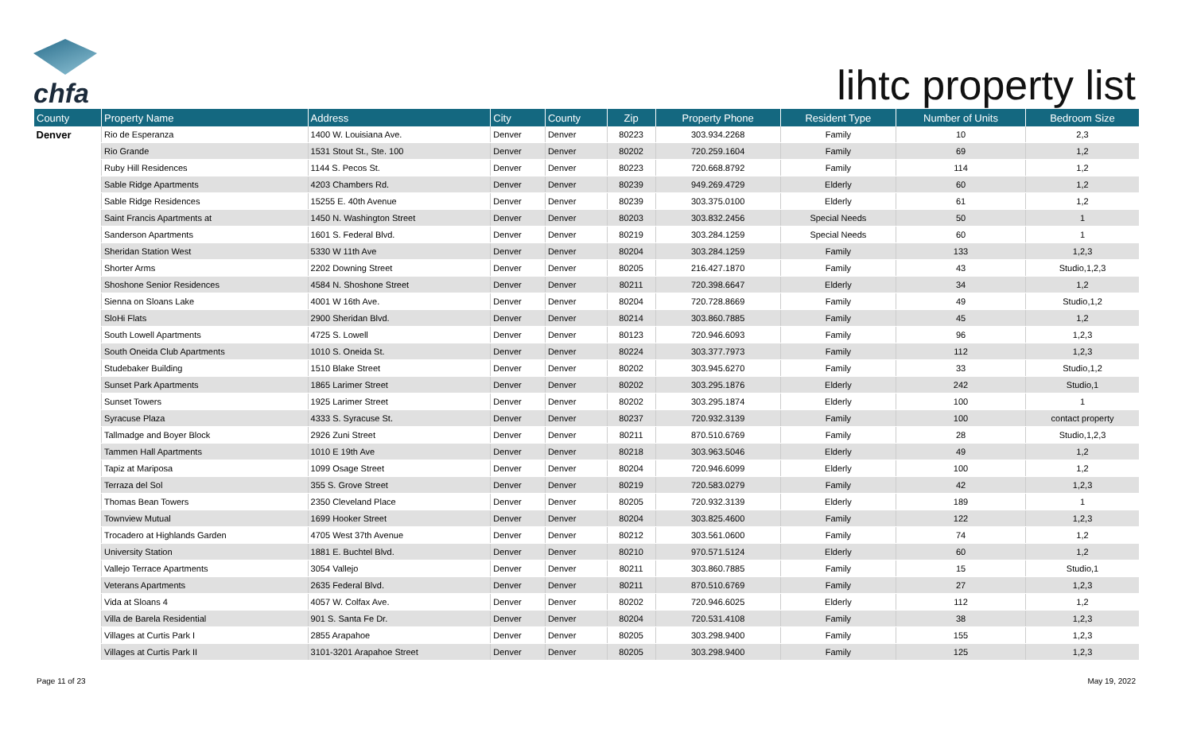chfa
lihtc property list
| County | Property Name | Address | City | County | Zip | Property Phone | Resident Type | Number of Units | Bedroom Size |
| --- | --- | --- | --- | --- | --- | --- | --- | --- | --- |
| Denver | Rio de Esperanza | 1400 W. Louisiana Ave. | Denver | Denver | 80223 | 303.934.2268 | Family | 10 | 2,3 |
| | Rio Grande | 1531 Stout St., Ste. 100 | Denver | Denver | 80202 | 720.259.1604 | Family | 69 | 1,2 |
| | Ruby Hill Residences | 1144 S. Pecos St. | Denver | Denver | 80223 | 720.668.8792 | Family | 114 | 1,2 |
| | Sable Ridge Apartments | 4203 Chambers Rd. | Denver | Denver | 80239 | 949.269.4729 | Elderly | 60 | 1,2 |
| | Sable Ridge Residences | 15255 E. 40th Avenue | Denver | Denver | 80239 | 303.375.0100 | Elderly | 61 | 1,2 |
| | Saint Francis Apartments at | 1450 N. Washington Street | Denver | Denver | 80203 | 303.832.2456 | Special Needs | 50 | 1 |
| | Sanderson Apartments | 1601 S. Federal Blvd. | Denver | Denver | 80219 | 303.284.1259 | Special Needs | 60 | 1 |
| | Sheridan Station West | 5330 W 11th Ave | Denver | Denver | 80204 | 303.284.1259 | Family | 133 | 1,2,3 |
| | Shorter Arms | 2202 Downing Street | Denver | Denver | 80205 | 216.427.1870 | Family | 43 | Studio,1,2,3 |
| | Shoshone Senior Residences | 4584 N. Shoshone Street | Denver | Denver | 80211 | 720.398.6647 | Elderly | 34 | 1,2 |
| | Sienna on Sloans Lake | 4001 W 16th Ave. | Denver | Denver | 80204 | 720.728.8669 | Family | 49 | Studio,1,2 |
| | SloHi Flats | 2900 Sheridan Blvd. | Denver | Denver | 80214 | 303.860.7885 | Family | 45 | 1,2 |
| | South Lowell Apartments | 4725 S. Lowell | Denver | Denver | 80123 | 720.946.6093 | Family | 96 | 1,2,3 |
| | South Oneida Club Apartments | 1010 S. Oneida St. | Denver | Denver | 80224 | 303.377.7973 | Family | 112 | 1,2,3 |
| | Studebaker Building | 1510 Blake Street | Denver | Denver | 80202 | 303.945.6270 | Family | 33 | Studio,1,2 |
| | Sunset Park Apartments | 1865 Larimer Street | Denver | Denver | 80202 | 303.295.1876 | Elderly | 242 | Studio,1 |
| | Sunset Towers | 1925 Larimer Street | Denver | Denver | 80202 | 303.295.1874 | Elderly | 100 | 1 |
| | Syracuse Plaza | 4333 S. Syracuse St. | Denver | Denver | 80237 | 720.932.3139 | Family | 100 | contact property |
| | Tallmadge and Boyer Block | 2926 Zuni Street | Denver | Denver | 80211 | 870.510.6769 | Family | 28 | Studio,1,2,3 |
| | Tammen Hall Apartments | 1010 E 19th Ave | Denver | Denver | 80218 | 303.963.5046 | Elderly | 49 | 1,2 |
| | Tapiz at Mariposa | 1099 Osage Street | Denver | Denver | 80204 | 720.946.6099 | Elderly | 100 | 1,2 |
| | Terraza del Sol | 355 S. Grove Street | Denver | Denver | 80219 | 720.583.0279 | Family | 42 | 1,2,3 |
| | Thomas Bean Towers | 2350 Cleveland Place | Denver | Denver | 80205 | 720.932.3139 | Elderly | 189 | 1 |
| | Townview Mutual | 1699 Hooker Street | Denver | Denver | 80204 | 303.825.4600 | Family | 122 | 1,2,3 |
| | Trocadero at Highlands Garden | 4705 West 37th Avenue | Denver | Denver | 80212 | 303.561.0600 | Family | 74 | 1,2 |
| | University Station | 1881 E. Buchtel Blvd. | Denver | Denver | 80210 | 970.571.5124 | Elderly | 60 | 1,2 |
| | Vallejo Terrace Apartments | 3054 Vallejo | Denver | Denver | 80211 | 303.860.7885 | Family | 15 | Studio,1 |
| | Veterans Apartments | 2635 Federal Blvd. | Denver | Denver | 80211 | 870.510.6769 | Family | 27 | 1,2,3 |
| | Vida at Sloans 4 | 4057 W. Colfax Ave. | Denver | Denver | 80202 | 720.946.6025 | Elderly | 112 | 1,2 |
| | Villa de Barela Residential | 901 S. Santa Fe Dr. | Denver | Denver | 80204 | 720.531.4108 | Family | 38 | 1,2,3 |
| | Villages at Curtis Park I | 2855 Arapahoe | Denver | Denver | 80205 | 303.298.9400 | Family | 155 | 1,2,3 |
| | Villages at Curtis Park II | 3101-3201 Arapahoe Street | Denver | Denver | 80205 | 303.298.9400 | Family | 125 | 1,2,3 |
Page 11 of 23 May 19, 2022